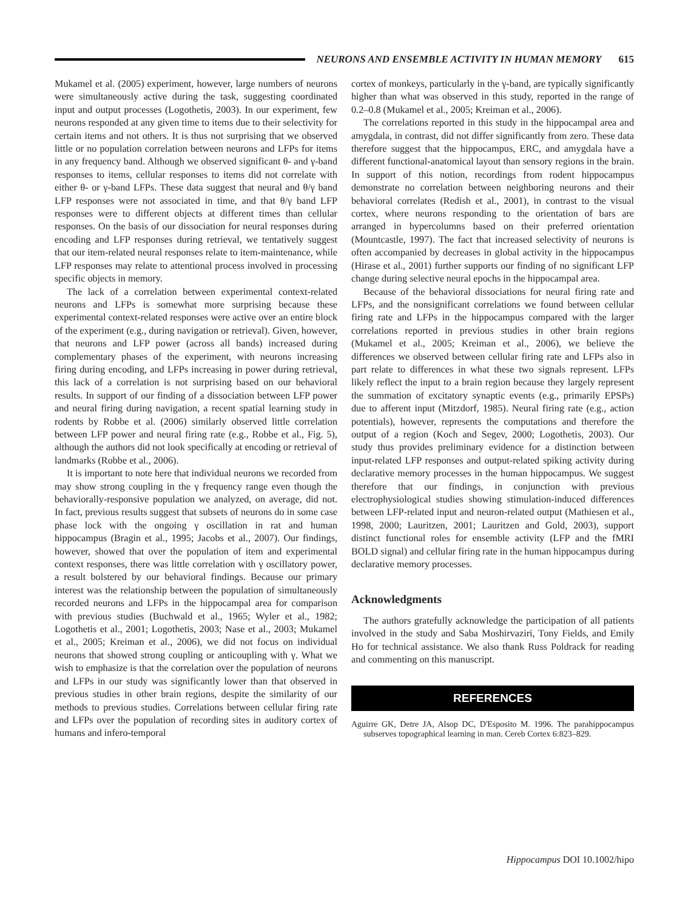NEURONS AND ENSEMBLE ACTIVITY IN HUMAN MEMORY 615
Mukamel et al. (2005) experiment, however, large numbers of neurons were simultaneously active during the task, suggesting coordinated input and output processes (Logothetis, 2003). In our experiment, few neurons responded at any given time to items due to their selectivity for certain items and not others. It is thus not surprising that we observed little or no population correlation between neurons and LFPs for items in any frequency band. Although we observed significant θ- and γ-band responses to items, cellular responses to items did not correlate with either θ- or γ-band LFPs. These data suggest that neural and θ/γ band LFP responses were not associated in time, and that θ/γ band LFP responses were to different objects at different times than cellular responses. On the basis of our dissociation for neural responses during encoding and LFP responses during retrieval, we tentatively suggest that our item-related neural responses relate to item-maintenance, while LFP responses may relate to attentional process involved in processing specific objects in memory.
The lack of a correlation between experimental context-related neurons and LFPs is somewhat more surprising because these experimental context-related responses were active over an entire block of the experiment (e.g., during navigation or retrieval). Given, however, that neurons and LFP power (across all bands) increased during complementary phases of the experiment, with neurons increasing firing during encoding, and LFPs increasing in power during retrieval, this lack of a correlation is not surprising based on our behavioral results. In support of our finding of a dissociation between LFP power and neural firing during navigation, a recent spatial learning study in rodents by Robbe et al. (2006) similarly observed little correlation between LFP power and neural firing rate (e.g., Robbe et al., Fig. 5), although the authors did not look specifically at encoding or retrieval of landmarks (Robbe et al., 2006).
It is important to note here that individual neurons we recorded from may show strong coupling in the γ frequency range even though the behaviorally-responsive population we analyzed, on average, did not. In fact, previous results suggest that subsets of neurons do in some case phase lock with the ongoing γ oscillation in rat and human hippocampus (Bragin et al., 1995; Jacobs et al., 2007). Our findings, however, showed that over the population of item and experimental context responses, there was little correlation with γ oscillatory power, a result bolstered by our behavioral findings. Because our primary interest was the relationship between the population of simultaneously recorded neurons and LFPs in the hippocampal area for comparison with previous studies (Buchwald et al., 1965; Wyler et al., 1982; Logothetis et al., 2001; Logothetis, 2003; Nase et al., 2003; Mukamel et al., 2005; Kreiman et al., 2006), we did not focus on individual neurons that showed strong coupling or anticoupling with γ. What we wish to emphasize is that the correlation over the population of neurons and LFPs in our study was significantly lower than that observed in previous studies in other brain regions, despite the similarity of our methods to previous studies. Correlations between cellular firing rate and LFPs over the population of recording sites in auditory cortex of humans and infero-temporal
cortex of monkeys, particularly in the γ-band, are typically significantly higher than what was observed in this study, reported in the range of 0.2–0.8 (Mukamel et al., 2005; Kreiman et al., 2006).
The correlations reported in this study in the hippocampal area and amygdala, in contrast, did not differ significantly from zero. These data therefore suggest that the hippocampus, ERC, and amygdala have a different functional-anatomical layout than sensory regions in the brain. In support of this notion, recordings from rodent hippocampus demonstrate no correlation between neighboring neurons and their behavioral correlates (Redish et al., 2001), in contrast to the visual cortex, where neurons responding to the orientation of bars are arranged in hypercolumns based on their preferred orientation (Mountcastle, 1997). The fact that increased selectivity of neurons is often accompanied by decreases in global activity in the hippocampus (Hirase et al., 2001) further supports our finding of no significant LFP change during selective neural epochs in the hippocampal area.
Because of the behavioral dissociations for neural firing rate and LFPs, and the nonsignificant correlations we found between cellular firing rate and LFPs in the hippocampus compared with the larger correlations reported in previous studies in other brain regions (Mukamel et al., 2005; Kreiman et al., 2006), we believe the differences we observed between cellular firing rate and LFPs also in part relate to differences in what these two signals represent. LFPs likely reflect the input to a brain region because they largely represent the summation of excitatory synaptic events (e.g., primarily EPSPs) due to afferent input (Mitzdorf, 1985). Neural firing rate (e.g., action potentials), however, represents the computations and therefore the output of a region (Koch and Segev, 2000; Logothetis, 2003). Our study thus provides preliminary evidence for a distinction between input-related LFP responses and output-related spiking activity during declarative memory processes in the human hippocampus. We suggest therefore that our findings, in conjunction with previous electrophysiological studies showing stimulation-induced differences between LFP-related input and neuron-related output (Mathiesen et al., 1998, 2000; Lauritzen, 2001; Lauritzen and Gold, 2003), support distinct functional roles for ensemble activity (LFP and the fMRI BOLD signal) and cellular firing rate in the human hippocampus during declarative memory processes.
Acknowledgments
The authors gratefully acknowledge the participation of all patients involved in the study and Saba Moshirvaziri, Tony Fields, and Emily Ho for technical assistance. We also thank Russ Poldrack for reading and commenting on this manuscript.
REFERENCES
Aguirre GK, Detre JA, Alsop DC, D'Esposito M. 1996. The parahippocampus subserves topographical learning in man. Cereb Cortex 6:823–829.
Hippocampus DOI 10.1002/hipo